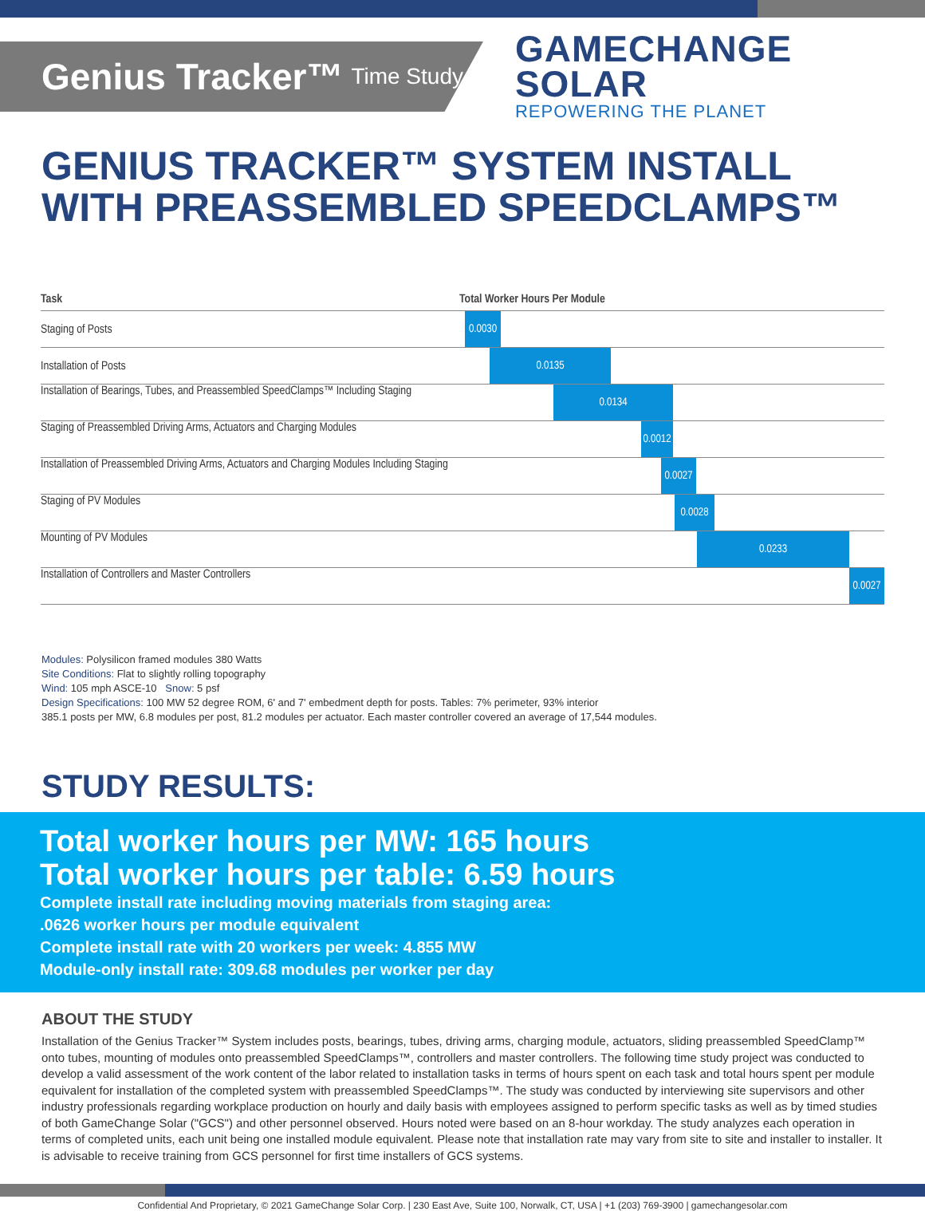Genius Tracker™ Time Study
GAMECHANGE SOLAR
REPOWERING THE PLANET
GENIUS TRACKER™ SYSTEM INSTALL
WITH PREASSEMBLED SPEEDCLAMPS™
| Task | Total Worker Hours Per Module |
| --- | --- |
| Staging of Posts | 0.0030 |
| Installation of Posts | 0.0135 |
| Installation of Bearings, Tubes, and Preassembled SpeedClamps™ Including Staging 0.0134 | |
| Staging of Preassembled Driving Arms, Actuators and Charging Modules 0.0012 | |
| Installation of Preassembled Driving Arms, Actuators and Charging Modules Including Staging 0.0027 | |
| Staging of PV Modules 0.0028 | |
| Mounting of PV Modules 0.0233 | |
| Installation of Controllers and Master Controllers 0.0027 | |
Modules: Polysilicon framed modules 380 Watts
Site Conditions: Flat to slightly rolling topography
Wind: 105 mph ASCE-10 Snow: 5 psf
Design Specifications: 100 MW 52 degree ROM, 6' and 7' embedment depth for posts. Tables: 7% perimeter, 93% interior
385.1 posts per MW, 6.8 modules per post, 81.2 modules per actuator. Each master controller covered an average of 17,544 modules.
STUDY RESULTS:
Total worker hours per MW: 165 hours
Total worker hours per table: 6.59 hours
Complete install rate including moving materials from staging area:
.0626 worker hours per module equivalent
Complete install rate with 20 workers per week: 4.855 MW
Module-only install rate: 309.68 modules per worker per day
ABOUT THE STUDY
Installation of the Genius Tracker™ System includes posts, bearings, tubes, driving arms, charging module, actuators, sliding preassembled SpeedClamp™ onto tubes, mounting of modules onto preassembled SpeedClamps™, controllers and master controllers. The following time study project was conducted to develop a valid assessment of the work content of the labor related to installation tasks in terms of hours spent on each task and total hours spent per module equivalent for installation of the completed system with preassembled SpeedClamps™. The study was conducted by interviewing site supervisors and other industry professionals regarding workplace production on hourly and daily basis with employees assigned to perform specific tasks as well as by timed studies of both GameChange Solar ("GCS") and other personnel observed. Hours noted were based on an 8-hour workday. The study analyzes each operation in terms of completed units, each unit being one installed module equivalent. Please note that installation rate may vary from site to site and installer to installer. It is advisable to receive training from GCS personnel for first time installers of GCS systems.
Confidential And Proprietary, © 2021 GameChange Solar Corp. | 230 East Ave, Suite 100, Norwalk, CT, USA | +1 (203) 769-3900 | gamechangesolar.com